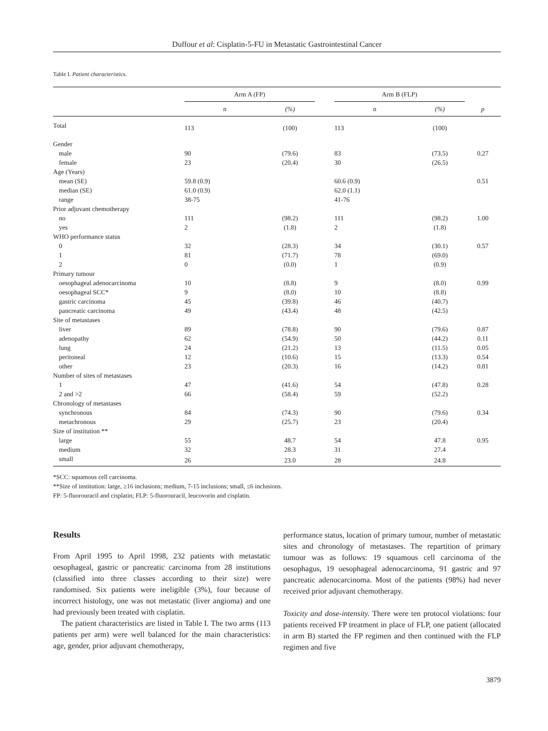Duffour et al: Cisplatin-5-FU in Metastatic Gastrointestinal Cancer
Table I. Patient characteristics.
| | Arm A (FP) | | | Arm B (FLP) | | |
| --- | --- | --- | --- | --- | --- | --- |
| | n | (%) | | n | (%) | p |
| Total | 113 | (100) | | 113 | (100) | |
| Gender | | | | | | |
| male | 90 | (79.6) | | 83 | (73.5) | 0.27 |
| female | 23 | (20.4) | | 30 | (26.5) | |
| Age (Years) | | | | | | |
| mean (SE) | 59.8 (0.9) | | | 60.6 (0.9) | | 0.51 |
| median (SE) | 61.0 (0.9) | | | 62.0 (1.1) | | |
| range | 38-75 | | | 41-76 | | |
| Prior adjuvant chemotherapy | | | | | | |
| no | 111 | (98.2) | | 111 | (98.2) | 1.00 |
| yes | 2 | (1.8) | | 2 | (1.8) | |
| WHO performance status | | | | | | |
| 0 | 32 | (28.3) | | 34 | (30.1) | 0.57 |
| 1 | 81 | (71.7) | | 78 | (69.0) | |
| 2 | 0 | (0.0) | | 1 | (0.9) | |
| Primary tumour | | | | | | |
| oesophageal adenocarcinoma | 10 | (8.8) | | 9 | (8.0) | 0.99 |
| oesophageal SCC* | 9 | (8.0) | | 10 | (8.8) | |
| gastric carcinoma | 45 | (39.8) | | 46 | (40.7) | |
| pancreatic carcinoma | 49 | (43.4) | | 48 | (42.5) | |
| Site of metastases | | | | | | |
| liver | 89 | (78.8) | | 90 | (79.6) | 0.87 |
| adenopathy | 62 | (54.9) | | 50 | (44.2) | 0.11 |
| lung | 24 | (21.2) | | 13 | (11.5) | 0.05 |
| peritoneal | 12 | (10.6) | | 15 | (13.3) | 0.54 |
| other | 23 | (20.3) | | 16 | (14.2) | 0.81 |
| Number of sites of metastases | | | | | | |
| 1 | 47 | (41.6) | | 54 | (47.8) | 0.28 |
| 2 and >2 | 66 | (58.4) | | 59 | (52.2) | |
| Chronology of metastases | | | | | | |
| synchronous | 84 | (74.3) | | 90 | (79.6) | 0.34 |
| metachronous | 29 | (25.7) | | 23 | (20.4) | |
| Size of institution ** | | | | | | |
| large | 55 | 48.7 | | 54 | 47.8 | 0.95 |
| medium | 32 | 28.3 | | 31 | 27.4 | |
| small | 26 | 23.0 | | 28 | 24.8 | |
*SCC: squamous cell carcinoma.
**Size of institution: large, ≥16 inclusions; medium, 7-15 inclusions; small, ≤6 inclusions.
FP: 5-fluorouracil and cisplatin; FLP: 5-fluorouracil, leucovorin and cisplatin.
Results
From April 1995 to April 1998, 232 patients with metastatic oesophageal, gastric or pancreatic carcinoma from 28 institutions (classified into three classes according to their size) were randomised. Six patients were ineligible (3%), four because of incorrect histology, one was not metastatic (liver angioma) and one had previously been treated with cisplatin.
The patient characteristics are listed in Table I. The two arms (113 patients per arm) were well balanced for the main characteristics: age, gender, prior adjuvant chemotherapy,
performance status, location of primary tumour, number of metastatic sites and chronology of metastases. The repartition of primary tumour was as follows: 19 squamous cell carcinoma of the oesophagus, 19 oesophageal adenocarcinoma, 91 gastric and 97 pancreatic adenocarcinoma. Most of the patients (98%) had never received prior adjuvant chemotherapy.
Toxicity and dose-intensity. There were ten protocol violations: four patients received FP treatment in place of FLP, one patient (allocated in arm B) started the FP regimen and then continued with the FLP regimen and five
3879